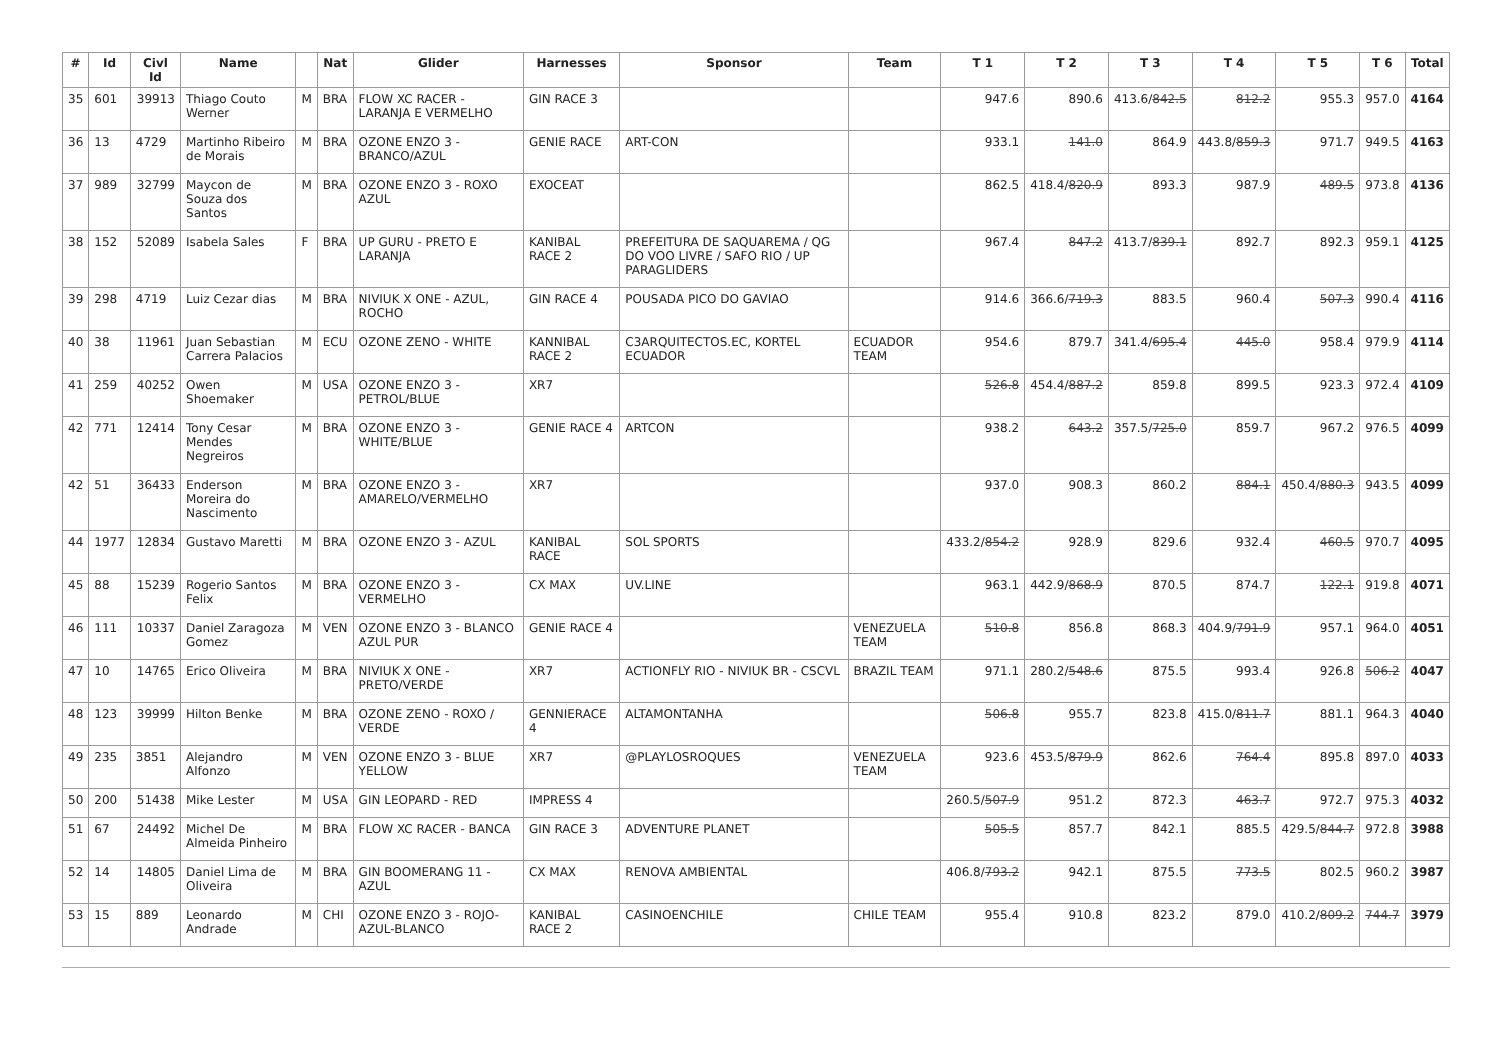| # | Id | Civl Id | Name | | Nat | Glider | Harnesses | Sponsor | Team | T 1 | T 2 | T 3 | T 4 | T 5 | T 6 | Total |
| --- | --- | --- | --- | --- | --- | --- | --- | --- | --- | --- | --- | --- | --- | --- | --- | --- |
| 35 | 601 | 39913 | Thiago Couto Werner | M | BRA | FLOW XC RACER - LARANJA E VERMELHO | GIN RACE 3 | | | 947.6 | 890.6 | 413.6/ 842.5 | 812.2 | 955.3 | 957.0 | 4164 |
| 36 | 13 | 4729 | Martinho Ribeiro de Morais | M | BRA | OZONE ENZO 3 - BRANCO/AZUL | GENIE RACE | ART-CON | | 933.1 | 141.0 | 864.9 | 443.8/ 859.3 | 971.7 | 949.5 | 4163 |
| 37 | 989 | 32799 | Maycon de Souza dos Santos | M | BRA | OZONE ENZO 3 - ROXO AZUL | EXOCEAT | | | 862.5 | 418.4/ 820.9 | 893.3 | 987.9 | 489.5 | 973.8 | 4136 |
| 38 | 152 | 52089 | Isabela Sales | F | BRA | UP GURU - PRETO E LARANJA | KANIBAL RACE 2 | PREFEITURA DE SAQUAREMA / QG DO VOO LIVRE / SAFO RIO / UP PARAGLIDERS | | 967.4 | 847.2 | 413.7/ 839.1 | 892.7 | 892.3 | 959.1 | 4125 |
| 39 | 298 | 4719 | Luiz Cezar dias | M | BRA | NIVIUK X ONE - AZUL, ROCHO | GIN RACE 4 | POUSADA PICO DO GAVIAO | | 914.6 | 366.6/ 719.3 | 883.5 | 960.4 | 507.3 | 990.4 | 4116 |
| 40 | 38 | 11961 | Juan Sebastian Carrera Palacios | M | ECU | OZONE ZENO - WHITE | KANNIBAL RACE 2 | C3ARQUITECTOS.EC, KORTEL ECUADOR | ECUADOR TEAM | 954.6 | 879.7 | 341.4/ 695.4 | 445.0 | 958.4 | 979.9 | 4114 |
| 41 | 259 | 40252 | Owen Shoemaker | M | USA | OZONE ENZO 3 - PETROL/BLUE | XR7 | | | 526.8 | 454.4/ 887.2 | 859.8 | 899.5 | 923.3 | 972.4 | 4109 |
| 42 | 771 | 12414 | Tony Cesar Mendes Negreiros | M | BRA | OZONE ENZO 3 - WHITE/BLUE | GENIE RACE 4 | ARTCON | | 938.2 | 643.2 | 357.5/ 725.0 | 859.7 | 967.2 | 976.5 | 4099 |
| 42 | 51 | 36433 | Enderson Moreira do Nascimento | M | BRA | OZONE ENZO 3 - AMARELO/VERMELHO | XR7 | | | 937.0 | 908.3 | 860.2 | 884.1 | 450.4/ 880.3 | 943.5 | 4099 |
| 44 | 1977 | 12834 | Gustavo Maretti | M | BRA | OZONE ENZO 3 - AZUL | KANIBAL RACE | SOL SPORTS | | 433.2/ 854.2 | 928.9 | 829.6 | 932.4 | 460.5 | 970.7 | 4095 |
| 45 | 88 | 15239 | Rogerio Santos Felix | M | BRA | OZONE ENZO 3 - VERMELHO | CX MAX | UV.LINE | | 963.1 | 442.9/ 868.9 | 870.5 | 874.7 | 122.1 | 919.8 | 4071 |
| 46 | 111 | 10337 | Daniel Zaragoza Gomez | M | VEN | OZONE ENZO 3 - BLANCO AZUL PUR | GENIE RACE 4 | | VENEZUELA TEAM | 510.8 | 856.8 | 868.3 | 404.9/ 791.9 | 957.1 | 964.0 | 4051 |
| 47 | 10 | 14765 | Erico Oliveira | M | BRA | NIVIUK X ONE - PRETO/VERDE | XR7 | ACTIONFLY RIO - NIVIUK BR - CSCVL | BRAZIL TEAM | 971.1 | 280.2/ 548.6 | 875.5 | 993.4 | 926.8 | 506.2 | 4047 |
| 48 | 123 | 39999 | Hilton Benke | M | BRA | OZONE ZENO - ROXO / VERDE | GENNIERACE 4 | ALTAMONTANHA | | 506.8 | 955.7 | 823.8 | 415.0/ 811.7 | 881.1 | 964.3 | 4040 |
| 49 | 235 | 3851 | Alejandro Alfonzo | M | VEN | OZONE ENZO 3 - BLUE YELLOW | XR7 | @PLAYLOSROQUES | VENEZUELA TEAM | 923.6 | 453.5/ 879.9 | 862.6 | 764.4 | 895.8 | 897.0 | 4033 |
| 50 | 200 | 51438 | Mike Lester | M | USA | GIN LEOPARD - RED | IMPRESS 4 | | | 260.5/ 507.9 | 951.2 | 872.3 | 463.7 | 972.7 | 975.3 | 4032 |
| 51 | 67 | 24492 | Michel De Almeida Pinheiro | M | BRA | FLOW XC RACER - BANCA | GIN RACE 3 | ADVENTURE PLANET | | 505.5 | 857.7 | 842.1 | 885.5 | 429.5/ 844.7 | 972.8 | 3988 |
| 52 | 14 | 14805 | Daniel Lima de Oliveira | M | BRA | GIN BOOMERANG 11 - AZUL | CX MAX | RENOVA AMBIENTAL | | 406.8/ 793.2 | 942.1 | 875.5 | 773.5 | 802.5 | 960.2 | 3987 |
| 53 | 15 | 889 | Leonardo Andrade | M | CHI | OZONE ENZO 3 - ROJO-AZUL-BLANCO | KANIBAL RACE 2 | CASINOENCHILE | CHILE TEAM | 955.4 | 910.8 | 823.2 | 879.0 | 410.2/ 809.2 | 744.7 | 3979 |